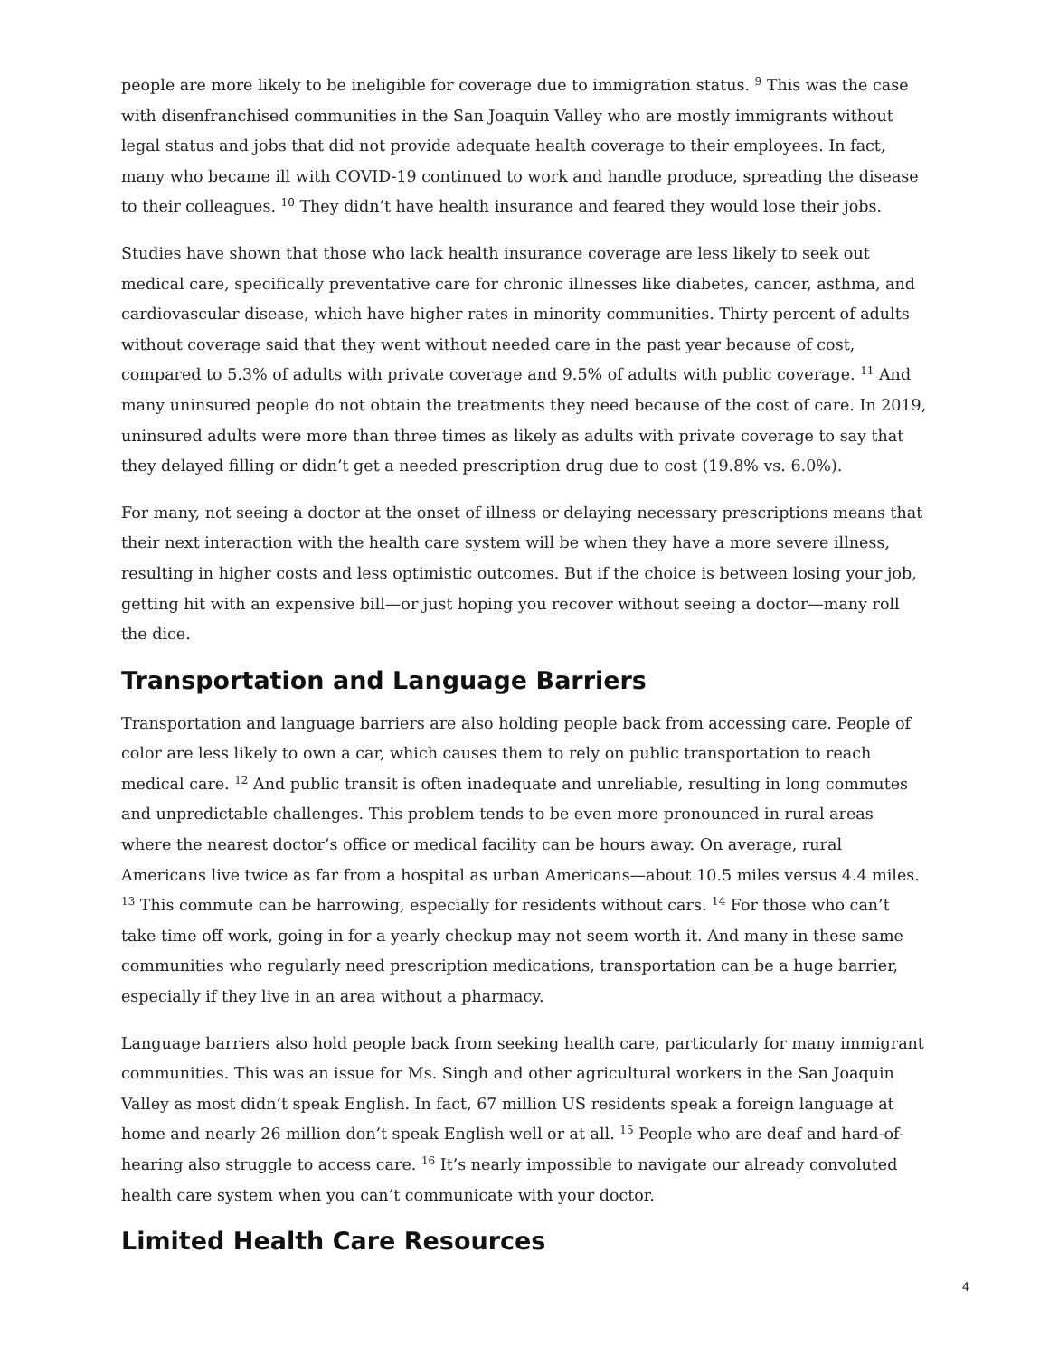people are more likely to be ineligible for coverage due to immigration status. <sup>9</sup> This was the case with disenfranchised communities in the San Joaquin Valley who are mostly immigrants without legal status and jobs that did not provide adequate health coverage to their employees. In fact, many who became ill with COVID-19 continued to work and handle produce, spreading the disease to their colleagues. <sup>10</sup> They didn’t have health insurance and feared they would lose their jobs.
Studies have shown that those who lack health insurance coverage are less likely to seek out medical care, specifically preventative care for chronic illnesses like diabetes, cancer, asthma, and cardiovascular disease, which have higher rates in minority communities. Thirty percent of adults without coverage said that they went without needed care in the past year because of cost, compared to 5.3% of adults with private coverage and 9.5% of adults with public coverage. <sup>11</sup> And many uninsured people do not obtain the treatments they need because of the cost of care. In 2019, uninsured adults were more than three times as likely as adults with private coverage to say that they delayed filling or didn’t get a needed prescription drug due to cost (19.8% vs. 6.0%).
For many, not seeing a doctor at the onset of illness or delaying necessary prescriptions means that their next interaction with the health care system will be when they have a more severe illness, resulting in higher costs and less optimistic outcomes. But if the choice is between losing your job, getting hit with an expensive bill—or just hoping you recover without seeing a doctor—many roll the dice.
Transportation and Language Barriers
Transportation and language barriers are also holding people back from accessing care. People of color are less likely to own a car, which causes them to rely on public transportation to reach medical care. <sup>12</sup> And public transit is often inadequate and unreliable, resulting in long commutes and unpredictable challenges. This problem tends to be even more pronounced in rural areas where the nearest doctor’s office or medical facility can be hours away. On average, rural Americans live twice as far from a hospital as urban Americans—about 10.5 miles versus 4.4 miles. <sup>13</sup> This commute can be harrowing, especially for residents without cars. <sup>14</sup> For those who can’t take time off work, going in for a yearly checkup may not seem worth it. And many in these same communities who regularly need prescription medications, transportation can be a huge barrier, especially if they live in an area without a pharmacy.
Language barriers also hold people back from seeking health care, particularly for many immigrant communities. This was an issue for Ms. Singh and other agricultural workers in the San Joaquin Valley as most didn’t speak English. In fact, 67 million US residents speak a foreign language at home and nearly 26 million don’t speak English well or at all. <sup>15</sup> People who are deaf and hard-of-hearing also struggle to access care. <sup>16</sup> It’s nearly impossible to navigate our already convoluted health care system when you can’t communicate with your doctor.
Limited Health Care Resources
4